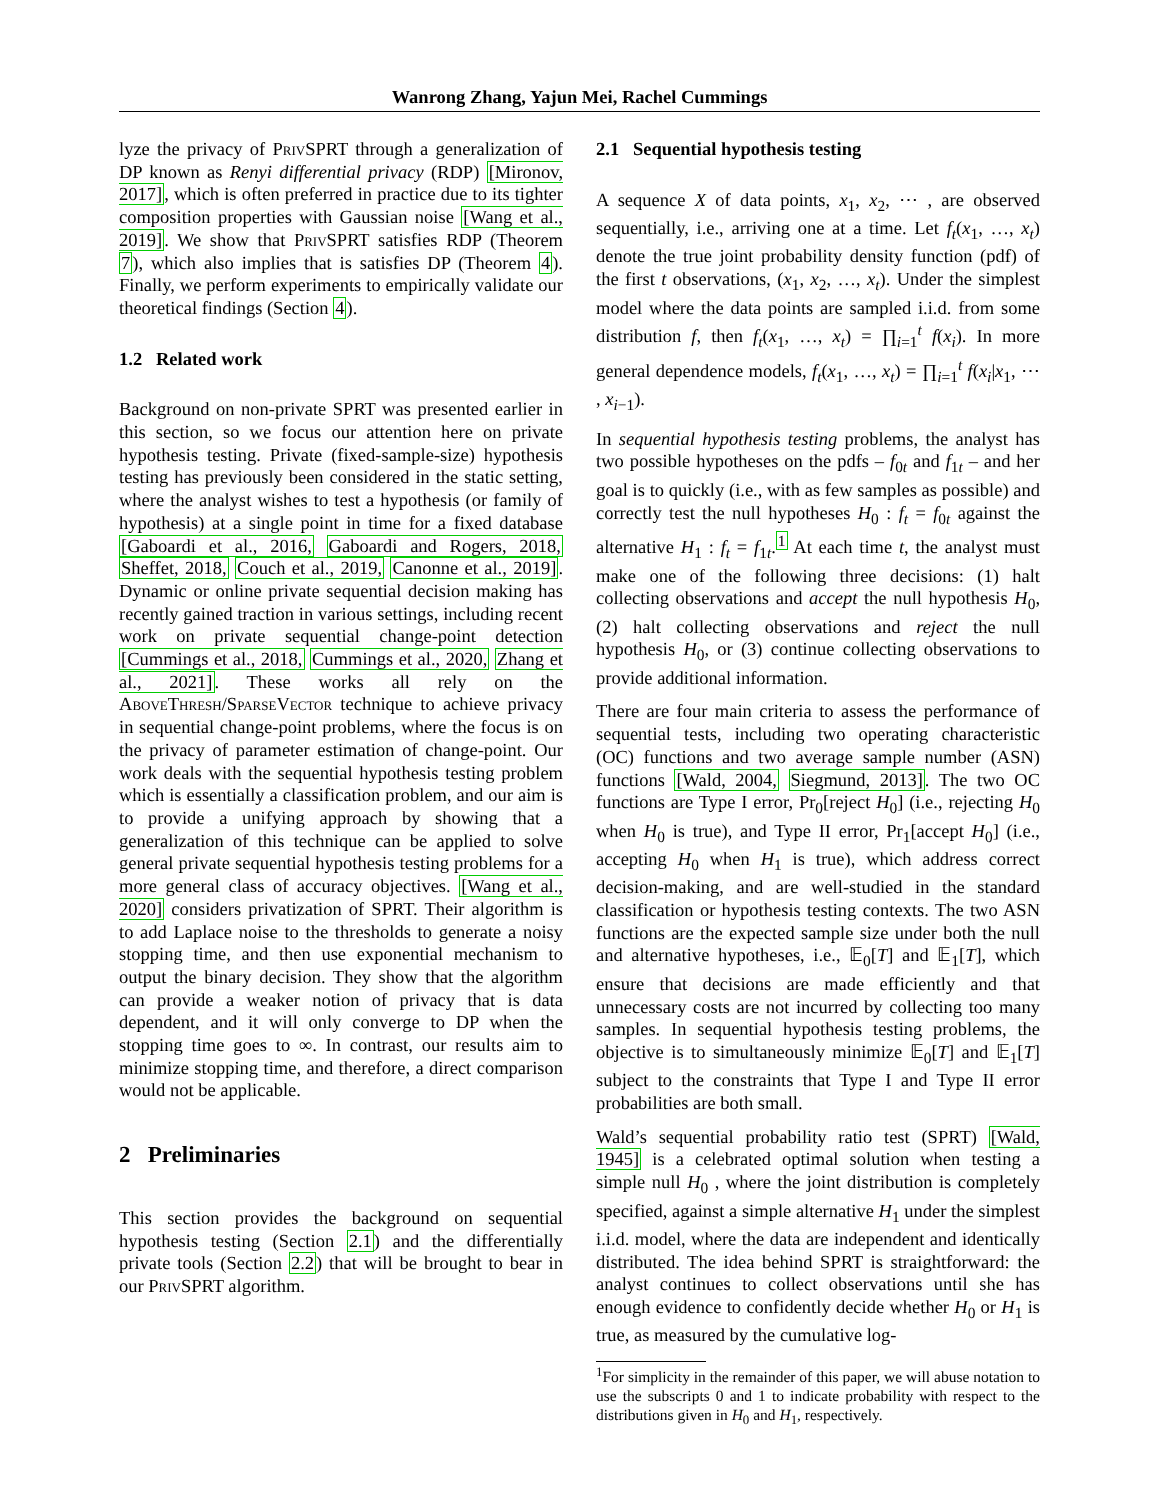Wanrong Zhang, Yajun Mei, Rachel Cummings
lyze the privacy of Priv SPRT through a generalization of DP known as Renyi differential privacy (RDP) [Mironov, 2017], which is often preferred in practice due to its tighter composition properties with Gaussian noise [Wang et al., 2019]. We show that Priv SPRT satisfies RDP (Theorem 7), which also implies that is satisfies DP (Theorem 4). Finally, we perform experiments to empirically validate our theoretical findings (Section 4).
1.2 Related work
Background on non-private SPRT was presented earlier in this section, so we focus our attention here on private hypothesis testing. Private (fixed-sample-size) hypothesis testing has previously been considered in the static setting, where the analyst wishes to test a hypothesis (or family of hypothesis) at a single point in time for a fixed database [Gaboardi et al., 2016, Gaboardi and Rogers, 2018, Sheffet, 2018, Couch et al., 2019, Canonne et al., 2019]. Dynamic or online private sequential decision making has recently gained traction in various settings, including recent work on private sequential change-point detection [Cummings et al., 2018, Cummings et al., 2020, Zhang et al., 2021]. These works all rely on the Above Thresh/Sparse Vector technique to achieve privacy in sequential change-point problems, where the focus is on the privacy of parameter estimation of change-point. Our work deals with the sequential hypothesis testing problem which is essentially a classification problem, and our aim is to provide a unifying approach by showing that a generalization of this technique can be applied to solve general private sequential hypothesis testing problems for a more general class of accuracy objectives. [Wang et al., 2020] considers privatization of SPRT. Their algorithm is to add Laplace noise to the thresholds to generate a noisy stopping time, and then use exponential mechanism to output the binary decision. They show that the algorithm can provide a weaker notion of privacy that is data dependent, and it will only converge to DP when the stopping time goes to ∞. In contrast, our results aim to minimize stopping time, and therefore, a direct comparison would not be applicable.
2 Preliminaries
This section provides the background on sequential hypothesis testing (Section 2.1) and the differentially private tools (Section 2.2) that will be brought to bear in our Priv SPRT algorithm.
2.1 Sequential hypothesis testing
A sequence X of data points, x<sub>1</sub>, x<sub>2</sub>, ⋯ , are observed sequentially, i.e., arriving one at a time. Let f<sub>t</sub>(x<sub>1</sub>, …, x<sub>t</sub>) denote the true joint probability density function (pdf) of the first t observations, (x<sub>1</sub>, x<sub>2</sub>, …, x<sub>t</sub>). Under the simplest model where the data points are sampled i.i.d. from some distribution f, then f<sub>t</sub>(x<sub>1</sub>, …, x<sub>t</sub>) = ∏<sub>i=1</sub><sup>t</sup> f(x<sub>i</sub>). In more general dependence models, f<sub>t</sub>(x<sub>1</sub>, …, x<sub>t</sub>) = ∏<sub>i=1</sub><sup>t</sup> f(x<sub>i</sub>|x<sub>1</sub>, ⋯ , x<sub>i−1</sub>).
In sequential hypothesis testing problems, the analyst has two possible hypotheses on the pdfs – f<sub>0t</sub> and f<sub>1t</sub> – and her goal is to quickly (i.e., with as few samples as possible) and correctly test the null hypotheses H<sub>0</sub> : f<sub>t</sub> = f<sub>0t</sub> against the alternative H<sub>1</sub> : f<sub>t</sub> = f<sub>1t</sub>.<sup>1</sup> At each time t, the analyst must make one of the following three decisions: (1) halt collecting observations and accept the null hypothesis H<sub>0</sub>, (2) halt collecting observations and reject the null hypothesis H<sub>0</sub>, or (3) continue collecting observations to provide additional information.
There are four main criteria to assess the performance of sequential tests, including two operating characteristic (OC) functions and two average sample number (ASN) functions [Wald, 2004, Siegmund, 2013]. The two OC functions are Type I error, Pr<sub>0</sub>[reject H<sub>0</sub>] (i.e., rejecting H<sub>0</sub> when H<sub>0</sub> is true), and Type II error, Pr<sub>1</sub>[accept H<sub>0</sub>] (i.e., accepting H<sub>0</sub> when H<sub>1</sub> is true), which address correct decision-making, and are well-studied in the standard classification or hypothesis testing contexts. The two ASN functions are the expected sample size under both the null and alternative hypotheses, i.e., 𝔼<sub>0</sub>[T] and 𝔼<sub>1</sub>[T], which ensure that decisions are made efficiently and that unnecessary costs are not incurred by collecting too many samples. In sequential hypothesis testing problems, the objective is to simultaneously minimize 𝔼<sub>0</sub>[T] and 𝔼<sub>1</sub>[T] subject to the constraints that Type I and Type II error probabilities are both small.
Wald’s sequential probability ratio test (SPRT) [Wald, 1945] is a celebrated optimal solution when testing a simple null H<sub>0</sub> , where the joint distribution is completely specified, against a simple alternative H<sub>1</sub> under the simplest i.i.d. model, where the data are independent and identically distributed. The idea behind SPRT is straightforward: the analyst continues to collect observations until she has enough evidence to confidently decide whether H<sub>0</sub> or H<sub>1</sub> is true, as measured by the cumulative log-
<sup>1</sup> For simplicity in the remainder of this paper, we will abuse notation to use the subscripts 0 and 1 to indicate probability with respect to the distributions given in H<sub>0</sub> and H<sub>1</sub>, respectively.